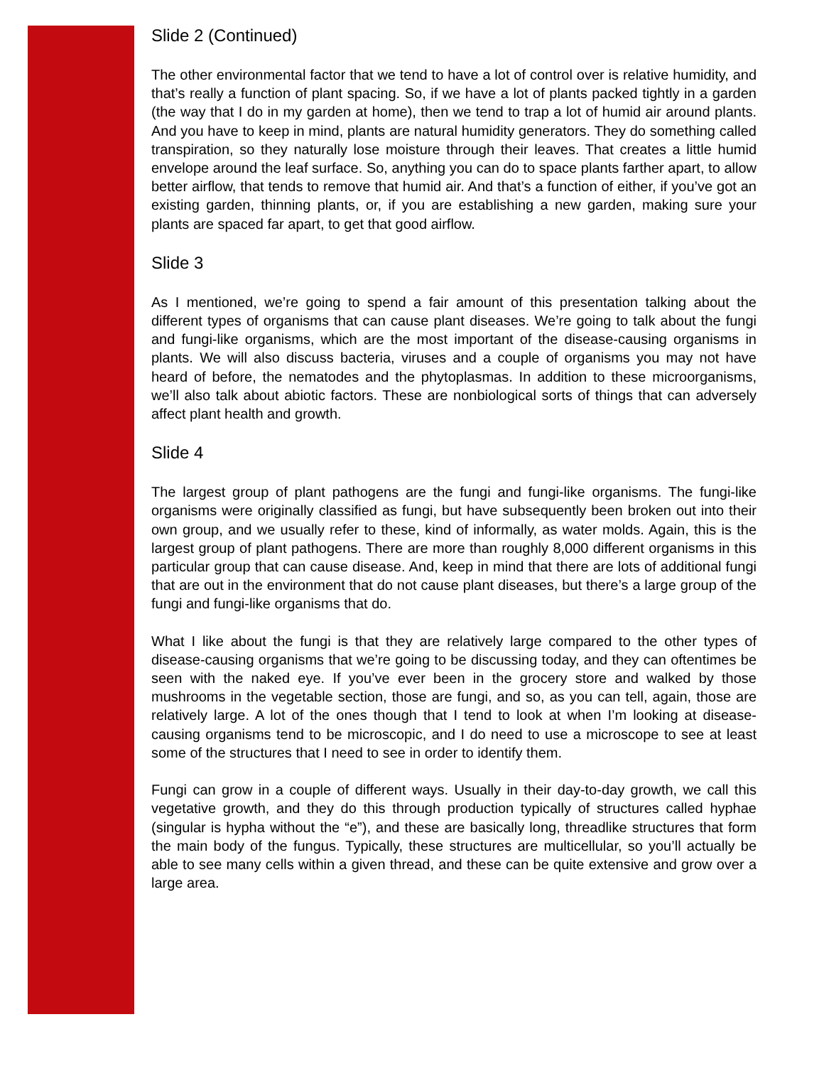Slide 2 (Continued)
The other environmental factor that we tend to have a lot of control over is relative humidity, and that’s really a function of plant spacing. So, if we have a lot of plants packed tightly in a garden (the way that I do in my garden at home), then we tend to trap a lot of humid air around plants. And you have to keep in mind, plants are natural humidity generators. They do something called transpiration, so they naturally lose moisture through their leaves. That creates a little humid envelope around the leaf surface. So, anything you can do to space plants farther apart, to allow better airflow, that tends to remove that humid air. And that’s a function of either, if you’ve got an existing garden, thinning plants, or, if you are establishing a new garden, making sure your plants are spaced far apart, to get that good airflow.
Slide 3
As I mentioned, we’re going to spend a fair amount of this presentation talking about the different types of organisms that can cause plant diseases. We’re going to talk about the fungi and fungi-like organisms, which are the most important of the disease-causing organisms in plants. We will also discuss bacteria, viruses and a couple of organisms you may not have heard of before, the nematodes and the phytoplasmas. In addition to these microorganisms, we’ll also talk about abiotic factors. These are nonbiological sorts of things that can adversely affect plant health and growth.
Slide 4
The largest group of plant pathogens are the fungi and fungi-like organisms. The fungi-like organisms were originally classified as fungi, but have subsequently been broken out into their own group, and we usually refer to these, kind of informally, as water molds. Again, this is the largest group of plant pathogens. There are more than roughly 8,000 different organisms in this particular group that can cause disease. And, keep in mind that there are lots of additional fungi that are out in the environment that do not cause plant diseases, but there’s a large group of the fungi and fungi-like organisms that do.
What I like about the fungi is that they are relatively large compared to the other types of disease-causing organisms that we’re going to be discussing today, and they can oftentimes be seen with the naked eye. If you’ve ever been in the grocery store and walked by those mushrooms in the vegetable section, those are fungi, and so, as you can tell, again, those are relatively large. A lot of the ones though that I tend to look at when I’m looking at disease-causing organisms tend to be microscopic, and I do need to use a microscope to see at least some of the structures that I need to see in order to identify them.
Fungi can grow in a couple of different ways. Usually in their day-to-day growth, we call this vegetative growth, and they do this through production typically of structures called hyphae (singular is hypha without the “e”), and these are basically long, threadlike structures that form the main body of the fungus. Typically, these structures are multicellular, so you’ll actually be able to see many cells within a given thread, and these can be quite extensive and grow over a large area.